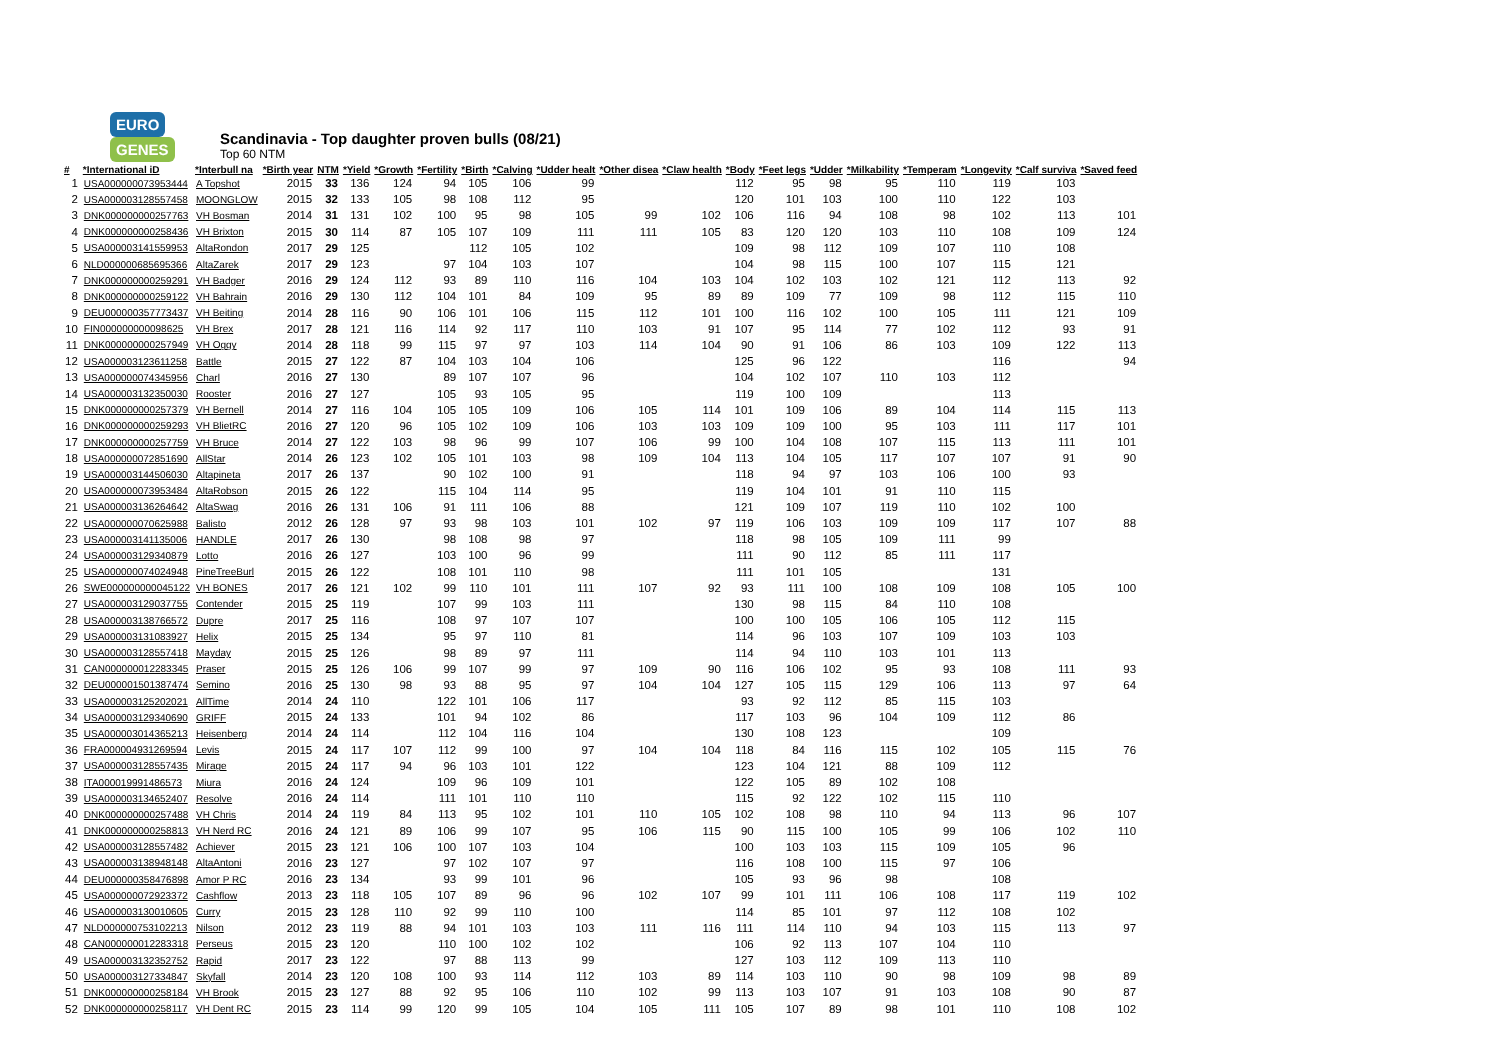EURO GENES
Scandinavia - Top daughter proven bulls (08/21)
Top 60 NTM
| # | *International iD | *Interbull na | *Birth year | NTM | *Yield | *Growth | *Fertility | *Birth | *Calving | *Udder healt | *Other disea | *Claw health | *Body | *Feet legs | *Udder | *Milkability | *Temperam | *Longevity | *Calf surviva | *Saved feed |
| --- | --- | --- | --- | --- | --- | --- | --- | --- | --- | --- | --- | --- | --- | --- | --- | --- | --- | --- | --- | --- |
| 1 | USA000000073953444 | A Topshot | 2015 | 33 | 136 | 124 | 94 | 105 | 106 | 99 | | | 112 | 95 | 98 | 95 | 110 | 119 | 103 | |
| 2 | USA000003128557458 | MOONGLOW | 2015 | 32 | 133 | 105 | 98 | 108 | 112 | 95 | | | 120 | 101 | 103 | 100 | 110 | 122 | 103 | |
| 3 | DNK000000000257763 | VH Bosman | 2014 | 31 | 131 | 102 | 100 | 95 | 98 | 105 | 99 | 102 | 106 | 116 | 94 | 108 | 98 | 102 | 113 | 101 |
| 4 | DNK000000000258436 | VH Brixton | 2015 | 30 | 114 | 87 | 105 | 107 | 109 | 111 | 111 | 105 | 83 | 120 | 120 | 103 | 110 | 108 | 109 | 124 |
| 5 | USA000003141559953 | AltaRondon | 2017 | 29 | 125 | | | 112 | 105 | 102 | | | 109 | 98 | 112 | 109 | 107 | 110 | 108 | |
| 6 | NLD000000685695366 | AltaZarek | 2017 | 29 | 123 | | 97 | 104 | 103 | 107 | | | 104 | 98 | 115 | 100 | 107 | 115 | 121 | |
| 7 | DNK000000000259291 | VH Badger | 2016 | 29 | 124 | 112 | 93 | 89 | 110 | 116 | 104 | 103 | 104 | 102 | 103 | 102 | 121 | 112 | 113 | 92 |
| 8 | DNK000000000259122 | VH Bahrain | 2016 | 29 | 130 | 112 | 104 | 101 | 84 | 109 | 95 | 89 | 89 | 109 | 77 | 109 | 98 | 112 | 115 | 110 |
| 9 | DEU000000357773437 | VH Beiting | 2014 | 28 | 116 | 90 | 106 | 101 | 106 | 115 | 112 | 101 | 100 | 116 | 102 | 100 | 105 | 111 | 121 | 109 |
| 10 | FIN000000000098625 | VH Brex | 2017 | 28 | 121 | 116 | 114 | 92 | 117 | 110 | 103 | 91 | 107 | 95 | 114 | 77 | 102 | 112 | 93 | 91 |
| 11 | DNK000000000257949 | VH Oggy | 2014 | 28 | 118 | 99 | 115 | 97 | 97 | 103 | 114 | 104 | 90 | 91 | 106 | 86 | 103 | 109 | 122 | 113 |
| 12 | USA000003123611258 | Battle | 2015 | 27 | 122 | 87 | 104 | 103 | 104 | 106 | | | 125 | 96 | 122 | | | 116 | | 94 |
| 13 | USA000000074345956 | Charl | 2016 | 27 | 130 | | 89 | 107 | 107 | 96 | | | 104 | 102 | 107 | 110 | 103 | 112 | | |
| 14 | USA000003132350030 | Rooster | 2016 | 27 | 127 | | 105 | 93 | 105 | 95 | | | 119 | 100 | 109 | | | 113 | | |
| 15 | DNK000000000257379 | VH Bernell | 2014 | 27 | 116 | 104 | 105 | 105 | 109 | 106 | 105 | 114 | 101 | 109 | 106 | 89 | 104 | 114 | 115 | 113 |
| 16 | DNK000000000259293 | VH BlietRC | 2016 | 27 | 120 | 96 | 105 | 102 | 109 | 106 | 103 | 103 | 109 | 109 | 100 | 95 | 103 | 111 | 117 | 101 |
| 17 | DNK000000000257759 | VH Bruce | 2014 | 27 | 122 | 103 | 98 | 96 | 99 | 107 | 106 | 99 | 100 | 104 | 108 | 107 | 115 | 113 | 111 | 101 |
| 18 | USA000000072851690 | AllStar | 2014 | 26 | 123 | 102 | 105 | 101 | 103 | 98 | 109 | 104 | 113 | 104 | 105 | 117 | 107 | 107 | 91 | 90 |
| 19 | USA000003144506030 | Altapineta | 2017 | 26 | 137 | | 90 | 102 | 100 | 91 | | | 118 | 94 | 97 | 103 | 106 | 100 | 93 | |
| 20 | USA000000073953484 | AltaRobson | 2015 | 26 | 122 | | 115 | 104 | 114 | 95 | | | 119 | 104 | 101 | 91 | 110 | 115 | | |
| 21 | USA000003136264642 | AltaSwag | 2016 | 26 | 131 | 106 | 91 | 111 | 106 | 88 | | | 121 | 109 | 107 | 119 | 110 | 102 | 100 | |
| 22 | USA000000070625988 | Balisto | 2012 | 26 | 128 | 97 | 93 | 98 | 103 | 101 | 102 | 97 | 119 | 106 | 103 | 109 | 109 | 117 | 107 | 88 |
| 23 | USA000003141135006 | HANDLE | 2017 | 26 | 130 | | 98 | 108 | 98 | 97 | | | 118 | 98 | 105 | 109 | 111 | 99 | | |
| 24 | USA000003129340879 | Lotto | 2016 | 26 | 127 | | 103 | 100 | 96 | 99 | | | 111 | 90 | 112 | 85 | 111 | 117 | | |
| 25 | USA000000074024948 | PineTreeBurl | 2015 | 26 | 122 | | 108 | 101 | 110 | 98 | | | 111 | 101 | 105 | | | 131 | | |
| 26 | SWE000000000045122 | VH BONES | 2017 | 26 | 121 | 102 | 99 | 110 | 101 | 111 | 107 | 92 | 93 | 111 | 100 | 108 | 109 | 108 | 105 | 100 |
| 27 | USA000003129037755 | Contender | 2015 | 25 | 119 | | 107 | 99 | 103 | 111 | | | 130 | 98 | 115 | 84 | 110 | 108 | | |
| 28 | USA000003138766572 | Dupre | 2017 | 25 | 116 | | 108 | 97 | 107 | 107 | | | 100 | 100 | 105 | 106 | 105 | 112 | 115 | |
| 29 | USA000003131083927 | Helix | 2015 | 25 | 134 | | 95 | 97 | 110 | 81 | | | 114 | 96 | 103 | 107 | 109 | 103 | 103 | |
| 30 | USA000003128557418 | Mayday | 2015 | 25 | 126 | | 98 | 89 | 97 | 111 | | | 114 | 94 | 110 | 103 | 101 | 113 | | |
| 31 | CAN000000012283345 | Praser | 2015 | 25 | 126 | 106 | 99 | 107 | 99 | 97 | 109 | 90 | 116 | 106 | 102 | 95 | 93 | 108 | 111 | 93 |
| 32 | DEU000001501387474 | Semino | 2016 | 25 | 130 | 98 | 93 | 88 | 95 | 97 | 104 | 104 | 127 | 105 | 115 | 129 | 106 | 113 | 97 | 64 |
| 33 | USA000003125202021 | AllTime | 2014 | 24 | 110 | | 122 | 101 | 106 | 117 | | | 93 | 92 | 112 | 85 | 115 | 103 | | |
| 34 | USA000003129340690 | GRIFF | 2015 | 24 | 133 | | 101 | 94 | 102 | 86 | | | 117 | 103 | 96 | 104 | 109 | 112 | 86 | |
| 35 | USA000003014365213 | Heisenberg | 2014 | 24 | 114 | | 112 | 104 | 116 | 104 | | | 130 | 108 | 123 | | | 109 | | |
| 36 | FRA000004931269594 | Levis | 2015 | 24 | 117 | 107 | 112 | 99 | 100 | 97 | 104 | 104 | 118 | 84 | 116 | 115 | 102 | 105 | 115 | 76 |
| 37 | USA000003128557435 | Mirage | 2015 | 24 | 117 | 94 | 96 | 103 | 101 | 122 | | | 123 | 104 | 121 | 88 | 109 | 112 | | |
| 38 | ITA000019991486573 | Miura | 2016 | 24 | 124 | | 109 | 96 | 109 | 101 | | | 122 | 105 | 89 | 102 | 108 | | | |
| 39 | USA000003134652407 | Resolve | 2016 | 24 | 114 | | 111 | 101 | 110 | 110 | | | 115 | 92 | 122 | 102 | 115 | 110 | | |
| 40 | DNK000000000257488 | VH Chris | 2014 | 24 | 119 | 84 | 113 | 95 | 102 | 101 | 110 | 105 | 102 | 108 | 98 | 110 | 94 | 113 | 96 | 107 |
| 41 | DNK000000000258813 | VH Nerd RC | 2016 | 24 | 121 | 89 | 106 | 99 | 107 | 95 | 106 | 115 | 90 | 115 | 100 | 105 | 99 | 106 | 102 | 110 |
| 42 | USA000003128557482 | Achiever | 2015 | 23 | 121 | 106 | 100 | 107 | 103 | 104 | | | 100 | 103 | 103 | 115 | 109 | 105 | 96 | |
| 43 | USA000003138948148 | AltaAntoni | 2016 | 23 | 127 | | 97 | 102 | 107 | 97 | | | 116 | 108 | 100 | 115 | 97 | 106 | | |
| 44 | DEU000000358476898 | Amor P RC | 2016 | 23 | 134 | | 93 | 99 | 101 | 96 | | | 105 | 93 | 96 | 98 | | 108 | | |
| 45 | USA000000072923372 | Cashflow | 2013 | 23 | 118 | 105 | 107 | 89 | 96 | 96 | 102 | 107 | 99 | 101 | 111 | 106 | 108 | 117 | 119 | 102 |
| 46 | USA000003130010605 | Curry | 2015 | 23 | 128 | 110 | 92 | 99 | 110 | 100 | | | 114 | 85 | 101 | 97 | 112 | 108 | 102 | |
| 47 | NLD000000753102213 | Nilson | 2012 | 23 | 119 | 88 | 94 | 101 | 103 | 103 | 111 | 116 | 111 | 114 | 110 | 94 | 103 | 115 | 113 | 97 |
| 48 | CAN000000012283318 | Perseus | 2015 | 23 | 120 | | 110 | 100 | 102 | 102 | | | 106 | 92 | 113 | 107 | 104 | 110 | | |
| 49 | USA000003132352752 | Rapid | 2017 | 23 | 122 | | 97 | 88 | 113 | 99 | | | 127 | 103 | 112 | 109 | 113 | 110 | | |
| 50 | USA000003127334847 | Skyfall | 2014 | 23 | 120 | 108 | 100 | 93 | 114 | 112 | 103 | 89 | 114 | 103 | 110 | 90 | 98 | 109 | 98 | 89 |
| 51 | DNK000000000258184 | VH Brook | 2015 | 23 | 127 | 88 | 92 | 95 | 106 | 110 | 102 | 99 | 113 | 103 | 107 | 91 | 103 | 108 | 90 | 87 |
| 52 | DNK000000000258117 | VH Dent RC | 2015 | 23 | 114 | 99 | 120 | 99 | 105 | 104 | 105 | 111 | 105 | 107 | 89 | 98 | 101 | 110 | 108 | 102 |